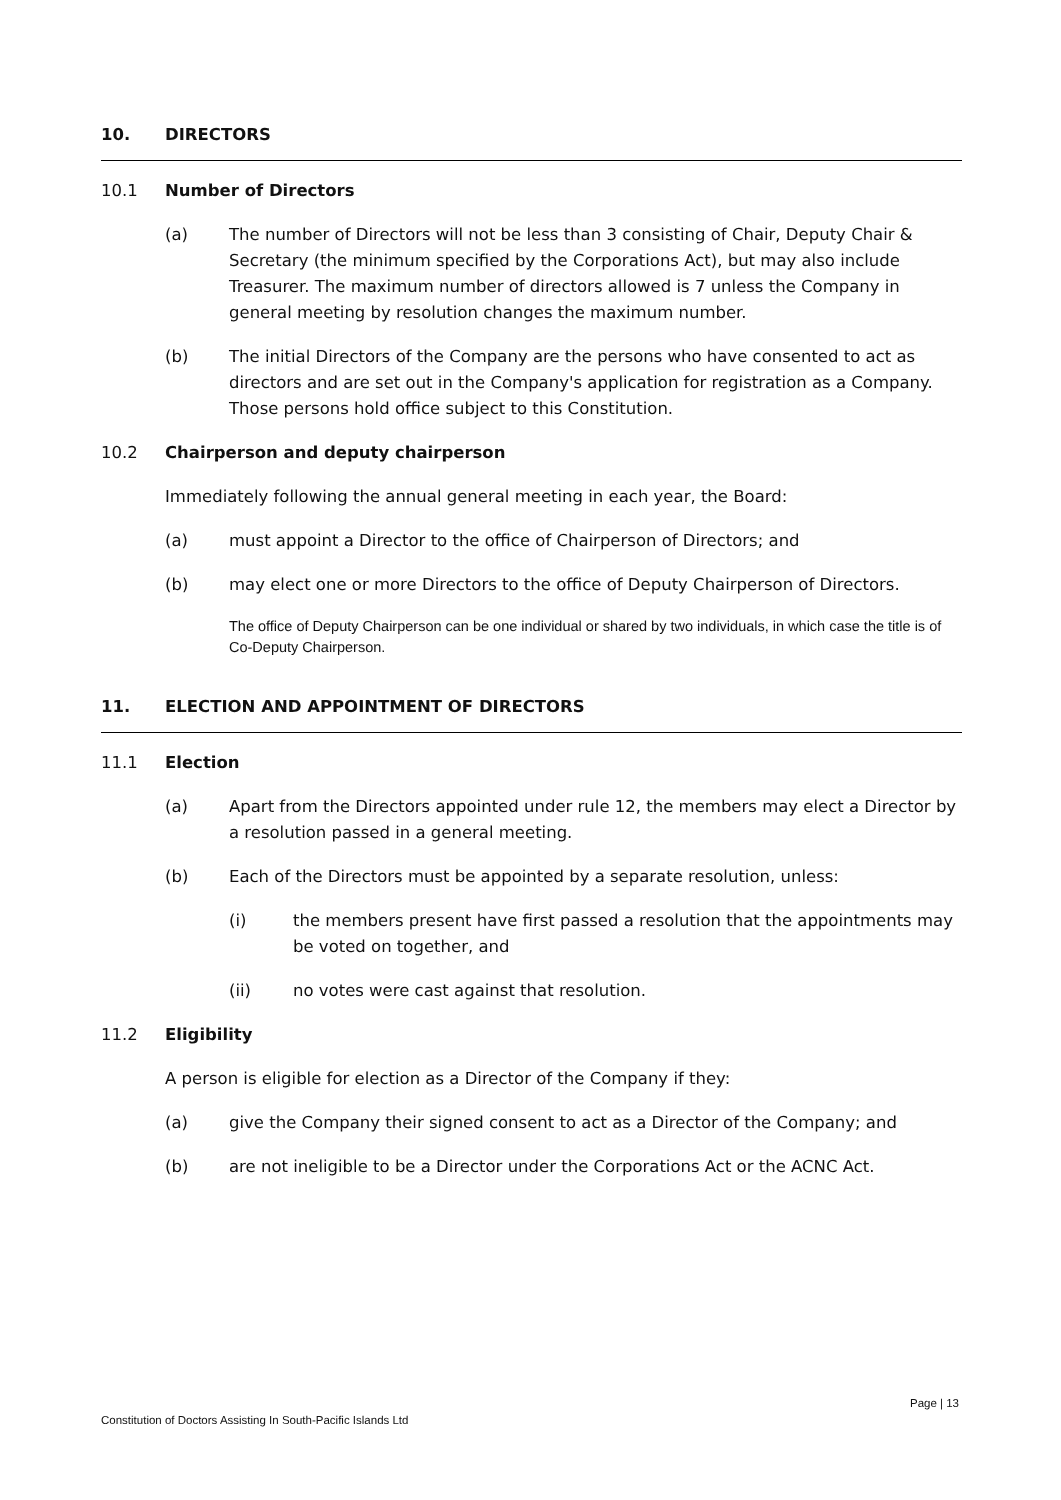10. DIRECTORS
10.1 Number of Directors
(a) The number of Directors will not be less than 3 consisting of Chair, Deputy Chair & Secretary (the minimum specified by the Corporations Act), but may also include Treasurer. The maximum number of directors allowed is 7 unless the Company in general meeting by resolution changes the maximum number.
(b) The initial Directors of the Company are the persons who have consented to act as directors and are set out in the Company's application for registration as a Company. Those persons hold office subject to this Constitution.
10.2 Chairperson and deputy chairperson
Immediately following the annual general meeting in each year, the Board:
(a) must appoint a Director to the office of Chairperson of Directors; and
(b) may elect one or more Directors to the office of Deputy Chairperson of Directors.
The office of Deputy Chairperson can be one individual or shared by two individuals, in which case the title is of Co-Deputy Chairperson.
11. ELECTION AND APPOINTMENT OF DIRECTORS
11.1 Election
(a) Apart from the Directors appointed under rule 12, the members may elect a Director by a resolution passed in a general meeting.
(b) Each of the Directors must be appointed by a separate resolution, unless:
(i) the members present have first passed a resolution that the appointments may be voted on together, and
(ii) no votes were cast against that resolution.
11.2 Eligibility
A person is eligible for election as a Director of the Company if they:
(a) give the Company their signed consent to act as a Director of the Company; and
(b) are not ineligible to be a Director under the Corporations Act or the ACNC Act.
Page | 13
Constitution of Doctors Assisting In South-Pacific Islands Ltd